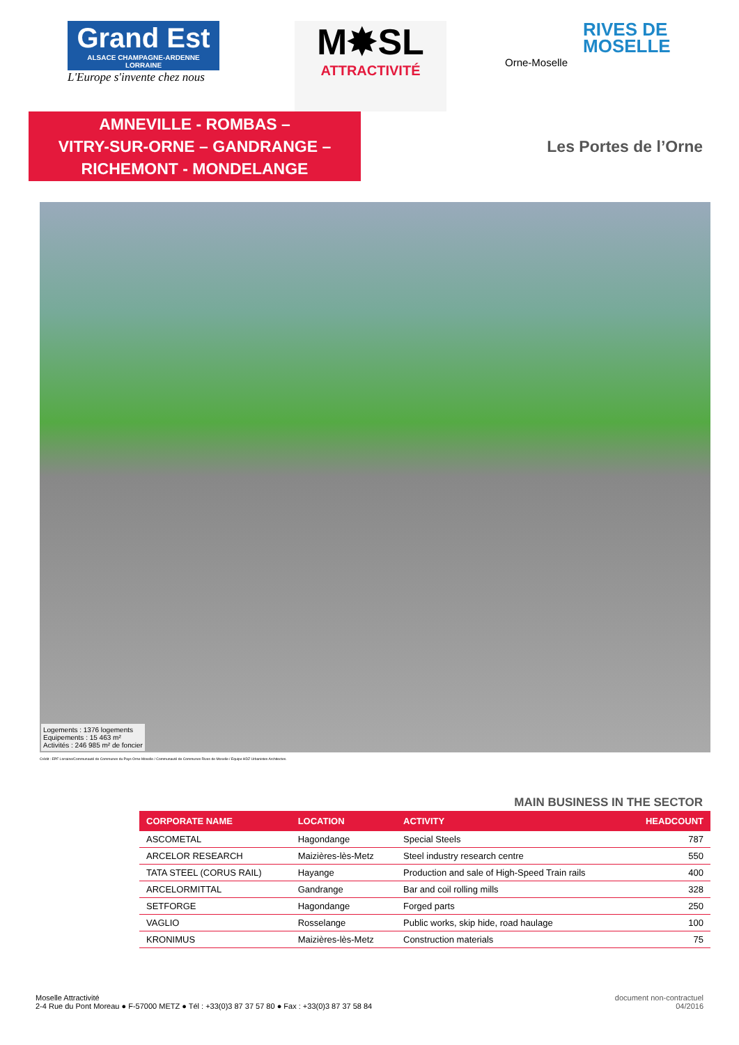Grand Est
ALSACE CHAMPAGNE-ARDENNE LORRAINE
L'Europe s'invente chez nous
M✸SL
ATTRACTIVITÉ
Orne-Moselle
RIVES DE
MOSELLE
AMNEVILLE - ROMBAS –
VITRY-SUR-ORNE – GANDRANGE –
RICHEMONT - MONDELANGE
Les Portes de l’Orne
Logements : 1376 logements
Equipements : 15 463 m²
Activités : 246 985 m² de foncier
Crédit : EPF Lorraine/Communauté de Communes du Pays Orne-Moselle / Communauté de Communes Rives de Moselle / Equipe HDZ Urbanistes Architectes.
MAIN BUSINESS IN THE SECTOR
| CORPORATE NAME | LOCATION | ACTIVITY | HEADCOUNT |
| --- | --- | --- | --- |
| ASCOMETAL | Hagondange | Special Steels | 787 |
| ARCELOR RESEARCH | Maizières-lès-Metz | Steel industry research centre | 550 |
| TATA STEEL (CORUS RAIL) | Hayange | Production and sale of High-Speed Train rails | 400 |
| ARCELORMITTAL | Gandrange | Bar and coil rolling mills | 328 |
| SETFORGE | Hagondange | Forged parts | 250 |
| VAGLIO | Rosselange | Public works, skip hide, road haulage | 100 |
| KRONIMUS | Maizières-lès-Metz | Construction materials | 75 |
Moselle Attractivité
2-4 Rue du Pont Moreau ● F-57000 METZ ● Tél : +33(0)3 87 37 57 80 ● Fax : +33(0)3 87 37 58 84
document non-contractuel
04/2016